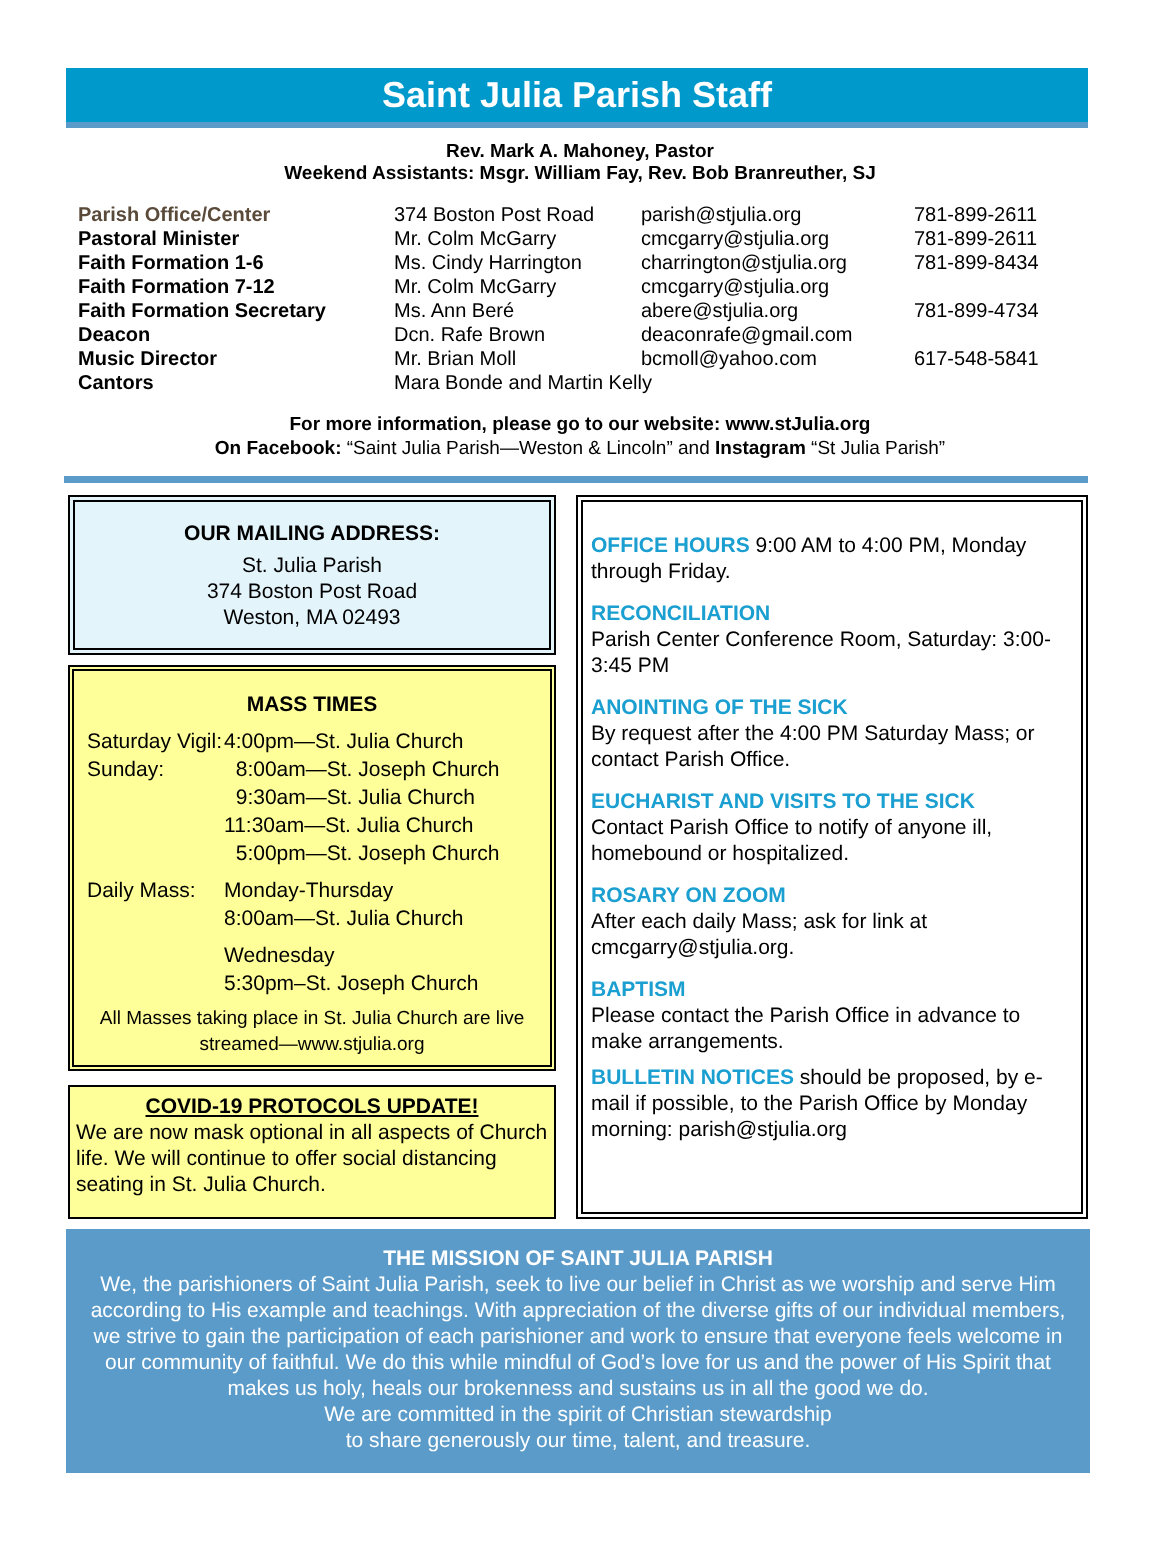Saint Julia Parish Staff
Rev. Mark A. Mahoney, Pastor
Weekend Assistants: Msgr. William Fay, Rev. Bob Branreuther, SJ
| Parish Office/Center | 374 Boston Post Road | parish@stjulia.org | 781-899-2611 |
| Pastoral Minister | Mr. Colm McGarry | cmcgarry@stjulia.org | 781-899-2611 |
| Faith Formation 1-6 | Ms. Cindy Harrington | charrington@stjulia.org | 781-899-8434 |
| Faith Formation 7-12 | Mr. Colm McGarry | cmcgarry@stjulia.org | |
| Faith Formation Secretary | Ms. Ann Beré | abere@stjulia.org | 781-899-4734 |
| Deacon | Dcn. Rafe Brown | deaconrafe@gmail.com | |
| Music Director | Mr. Brian Moll | bcmoll@yahoo.com | 617-548-5841 |
| Cantors | Mara Bonde and Martin Kelly | | |
For more information, please go to our website: www.stJulia.org
On Facebook: “Saint Julia Parish—Weston & Lincoln” and Instagram “St Julia Parish”
OUR MAILING ADDRESS:
St. Julia Parish
374 Boston Post Road
Weston, MA 02493
MASS TIMES
| Saturday Vigil: | 4:00pm—St. Julia Church |
| Sunday: | 8:00am—St. Joseph Church |
| | 9:30am—St. Julia Church |
| | 11:30am—St. Julia Church |
| | 5:00pm—St. Joseph Church |
| Daily Mass: | Monday-Thursday |
| | 8:00am—St. Julia Church |
| | Wednesday |
| | 5:30pm–St. Joseph Church |
All Masses taking place in St. Julia Church are live streamed—www.stjulia.org
COVID-19 PROTOCOLS UPDATE!
We are now mask optional in all aspects of Church life. We will continue to offer social distancing seating in St. Julia Church.
OFFICE HOURS 9:00 AM to 4:00 PM, Monday through Friday.
RECONCILIATION
Parish Center Conference Room, Saturday: 3:00-3:45 PM
ANOINTING OF THE SICK
By request after the 4:00 PM Saturday Mass; or contact Parish Office.
EUCHARIST AND VISITS TO THE SICK
Contact Parish Office to notify of anyone ill, homebound or hospitalized.
ROSARY ON ZOOM
After each daily Mass; ask for link at cmcgarry@stjulia.org.
BAPTISM
Please contact the Parish Office in advance to make arrangements.
BULLETIN NOTICES should be proposed, by e-mail if possible, to the Parish Office by Monday morning: parish@stjulia.org
THE MISSION OF SAINT JULIA PARISH
We, the parishioners of Saint Julia Parish, seek to live our belief in Christ as we worship and serve Him according to His example and teachings. With appreciation of the diverse gifts of our individual members, we strive to gain the participation of each parishioner and work to ensure that everyone feels welcome in our community of faithful. We do this while mindful of God’s love for us and the power of His Spirit that makes us holy, heals our brokenness and sustains us in all the good we do.
We are committed in the spirit of Christian stewardship
to share generously our time, talent, and treasure.